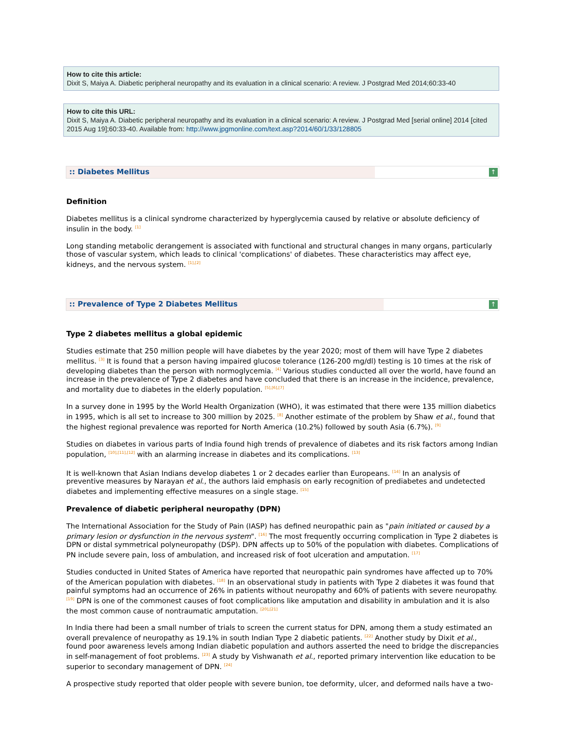How to cite this article:
Dixit S, Maiya A. Diabetic peripheral neuropathy and its evaluation in a clinical scenario: A review. J Postgrad Med 2014;60:33-40
How to cite this URL:
Dixit S, Maiya A. Diabetic peripheral neuropathy and its evaluation in a clinical scenario: A review. J Postgrad Med [serial online] 2014 [cited 2015 Aug 19];60:33-40. Available from: http://www.jpgmonline.com/text.asp?2014/60/1/33/128805
:: Diabetes Mellitus
↑
Definition
Diabetes mellitus is a clinical syndrome characterized by hyperglycemia caused by relative or absolute deficiency of insulin in the body. <sup>[1]</sup>
Long standing metabolic derangement is associated with functional and structural changes in many organs, particularly those of vascular system, which leads to clinical 'complications' of diabetes. These characteristics may affect eye, kidneys, and the nervous system. <sup>[1],[2]</sup>
:: Prevalence of Type 2 Diabetes Mellitus
↑
Type 2 diabetes mellitus a global epidemic
Studies estimate that 250 million people will have diabetes by the year 2020; most of them will have Type 2 diabetes mellitus. <sup>[3]</sup> It is found that a person having impaired glucose tolerance (126-200 mg/dl) testing is 10 times at the risk of developing diabetes than the person with normoglycemia. <sup>[4]</sup> Various studies conducted all over the world, have found an increase in the prevalence of Type 2 diabetes and have concluded that there is an increase in the incidence, prevalence, and mortality due to diabetes in the elderly population. <sup>[5],[6],[7]</sup>
In a survey done in 1995 by the World Health Organization (WHO), it was estimated that there were 135 million diabetics in 1995, which is all set to increase to 300 million by 2025. <sup>[8]</sup> Another estimate of the problem by Shaw et al., found that the highest regional prevalence was reported for North America (10.2%) followed by south Asia (6.7%). <sup>[9]</sup>
Studies on diabetes in various parts of India found high trends of prevalence of diabetes and its risk factors among Indian population, <sup>[10],[11],[12]</sup> with an alarming increase in diabetes and its complications. <sup>[13]</sup>
It is well-known that Asian Indians develop diabetes 1 or 2 decades earlier than Europeans. <sup>[14]</sup> In an analysis of preventive measures by Narayan et al., the authors laid emphasis on early recognition of prediabetes and undetected diabetes and implementing effective measures on a single stage. <sup>[15]</sup>
Prevalence of diabetic peripheral neuropathy (DPN)
The International Association for the Study of Pain (IASP) has defined neuropathic pain as "pain initiated or caused by a primary lesion or dysfunction in the nervous system". <sup>[16]</sup> The most frequently occurring complication in Type 2 diabetes is DPN or distal symmetrical polyneuropathy (DSP). DPN affects up to 50% of the population with diabetes. Complications of PN include severe pain, loss of ambulation, and increased risk of foot ulceration and amputation. <sup>[17]</sup>
Studies conducted in United States of America have reported that neuropathic pain syndromes have affected up to 70% of the American population with diabetes. <sup>[18]</sup> In an observational study in patients with Type 2 diabetes it was found that painful symptoms had an occurrence of 26% in patients without neuropathy and 60% of patients with severe neuropathy. <sup>[19]</sup> DPN is one of the commonest causes of foot complications like amputation and disability in ambulation and it is also the most common cause of nontraumatic amputation. <sup>[20],[21]</sup>
In India there had been a small number of trials to screen the current status for DPN, among them a study estimated an overall prevalence of neuropathy as 19.1% in south Indian Type 2 diabetic patients. <sup>[22]</sup> Another study by Dixit et al., found poor awareness levels among Indian diabetic population and authors asserted the need to bridge the discrepancies in self-management of foot problems. <sup>[23]</sup> A study by Vishwanath et al., reported primary intervention like education to be superior to secondary management of DPN. <sup>[24]</sup>
A prospective study reported that older people with severe bunion, toe deformity, ulcer, and deformed nails have a two-